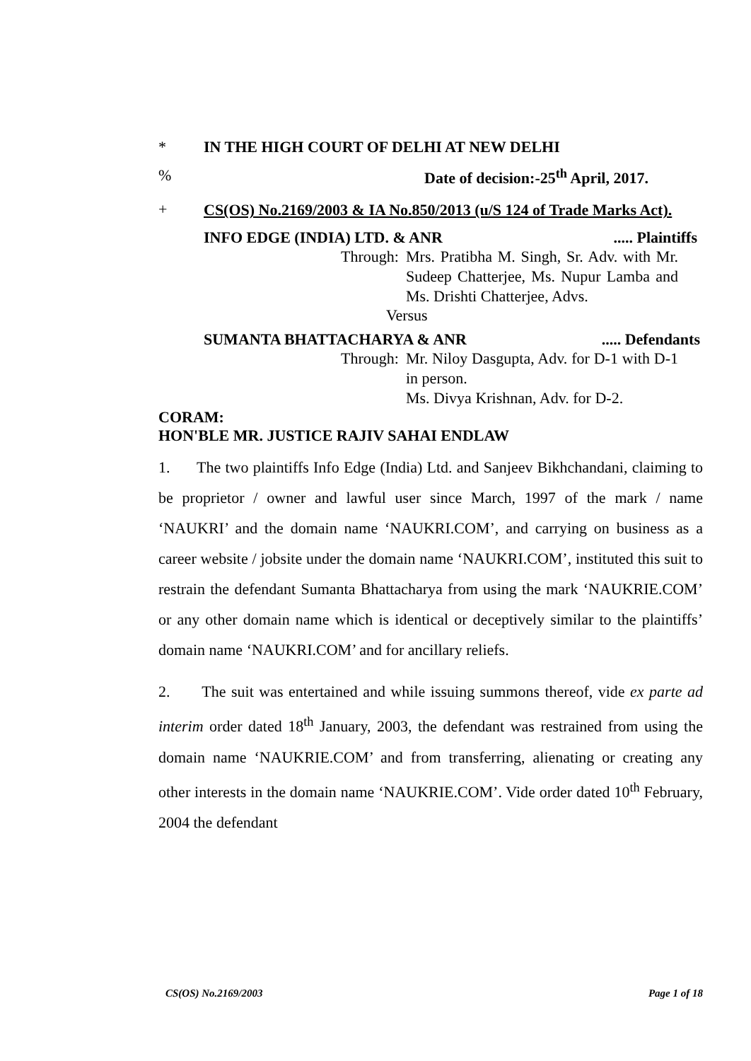* IN THE HIGH COURT OF DELHI AT NEW DELHI
% Date of decision:-25<sup>th</sup> April, 2017.
+ CS(OS) No.2169/2003 & IA No.850/2013 (u/S 124 of Trade Marks Act).
INFO EDGE (INDIA) LTD. & ANR..... Plaintiffs
Through: Mrs. Pratibha M. Singh, Sr. Adv. with Mr. Sudeep Chatterjee, Ms. Nupur Lamba and Ms. Drishti Chatterjee, Advs.
Versus
SUMANTA BHATTACHARYA & ANR..... Defendants
Through: Mr. Niloy Dasgupta, Adv. for D-1 with D-1 in person.
Ms. Divya Krishnan, Adv. for D-2.
CORAM:
HON'BLE MR. JUSTICE RAJIV SAHAI ENDLAW
1. The two plaintiffs Info Edge (India) Ltd. and Sanjeev Bikhchandani, claiming to be proprietor / owner and lawful user since March, 1997 of the mark / name ‘NAUKRI’ and the domain name ‘NAUKRI.COM’, and carrying on business as a career website / jobsite under the domain name ‘NAUKRI.COM’, instituted this suit to restrain the defendant Sumanta Bhattacharya from using the mark ‘NAUKRIE.COM’ or any other domain name which is identical or deceptively similar to the plaintiffs’ domain name ‘NAUKRI.COM’ and for ancillary reliefs.
2. The suit was entertained and while issuing summons thereof, vide ex parte ad interim order dated 18<sup>th</sup> January, 2003, the defendant was restrained from using the domain name ‘NAUKRIE.COM’ and from transferring, alienating or creating any other interests in the domain name ‘NAUKRIE.COM’. Vide order dated 10<sup>th</sup> February, 2004 the defendant
CS(OS) No.2169/2003 Page 1 of 18